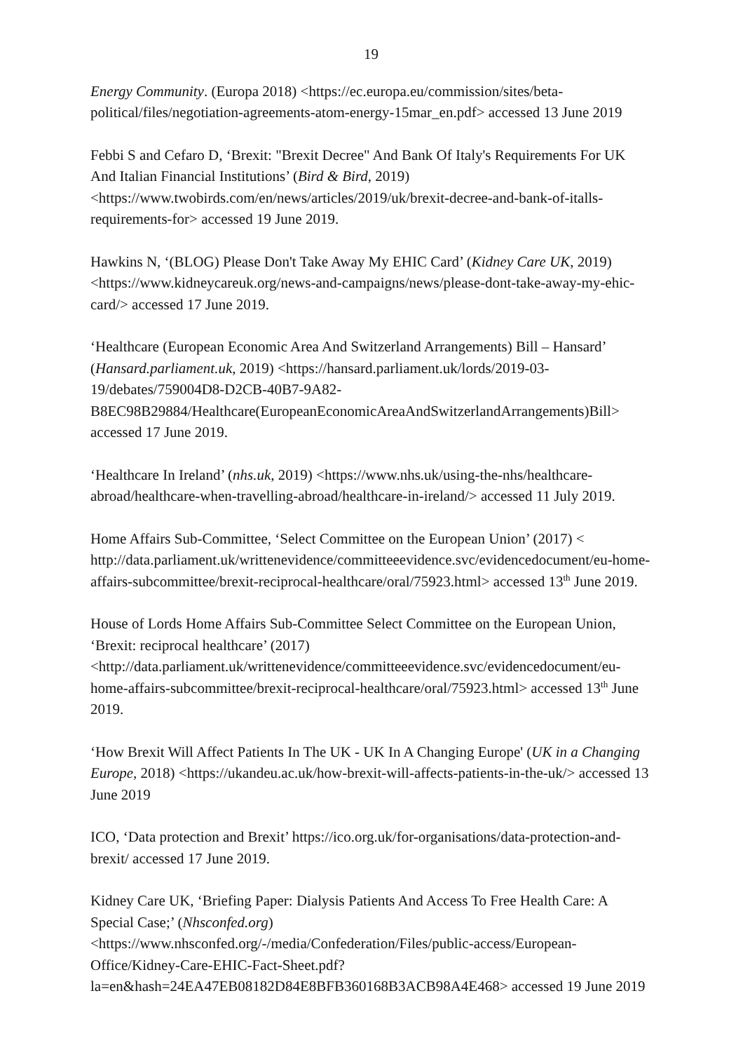19
Energy Community. (Europa 2018) <https://ec.europa.eu/commission/sites/beta-political/files/negotiation-agreements-atom-energy-15mar_en.pdf> accessed 13 June 2019
Febbi S and Cefaro D, ‘Brexit: "Brexit Decree" And Bank Of Italy's Requirements For UK And Italian Financial Institutions’ (Bird & Bird, 2019) <https://www.twobirds.com/en/news/articles/2019/uk/brexit-decree-and-bank-of-italls-requirements-for> accessed 19 June 2019.
Hawkins N, ‘(BLOG) Please Don't Take Away My EHIC Card’ (Kidney Care UK, 2019) <https://www.kidneycareuk.org/news-and-campaigns/news/please-dont-take-away-my-ehic-card/> accessed 17 June 2019.
‘Healthcare (European Economic Area And Switzerland Arrangements) Bill – Hansard’ (Hansard.parliament.uk, 2019) <https://hansard.parliament.uk/lords/2019-03-19/debates/759004D8-D2CB-40B7-9A82-B8EC98B29884/Healthcare(EuropeanEconomicAreaAndSwitzerlandArrangements)Bill> accessed 17 June 2019.
‘Healthcare In Ireland’ (nhs.uk, 2019) <https://www.nhs.uk/using-the-nhs/healthcare-abroad/healthcare-when-travelling-abroad/healthcare-in-ireland/> accessed 11 July 2019.
Home Affairs Sub-Committee, ‘Select Committee on the European Union’ (2017) < http://data.parliament.uk/writtenevidence/committeeevidence.svc/evidencedocument/eu-home-affairs-subcommittee/brexit-reciprocal-healthcare/oral/75923.html> accessed 13<sup>th</sup> June 2019.
House of Lords Home Affairs Sub-Committee Select Committee on the European Union, ‘Brexit: reciprocal healthcare’ (2017) <http://data.parliament.uk/writtenevidence/committeeevidence.svc/evidencedocument/eu-home-affairs-subcommittee/brexit-reciprocal-healthcare/oral/75923.html> accessed 13<sup>th</sup> June 2019.
‘How Brexit Will Affect Patients In The UK - UK In A Changing Europe' (UK in a Changing Europe, 2018) <https://ukandeu.ac.uk/how-brexit-will-affects-patients-in-the-uk/> accessed 13 June 2019
ICO, ‘Data protection and Brexit’ https://ico.org.uk/for-organisations/data-protection-and-brexit/ accessed 17 June 2019.
Kidney Care UK, ‘Briefing Paper: Dialysis Patients And Access To Free Health Care: A Special Case;’ (Nhsconfed.org) <https://www.nhsconfed.org/-/media/Confederation/Files/public-access/European-Office/Kidney-Care-EHIC-Fact-Sheet.pdf?la=en&hash=24EA47EB08182D84E8BFB360168B3ACB98A4E468> accessed 19 June 2019